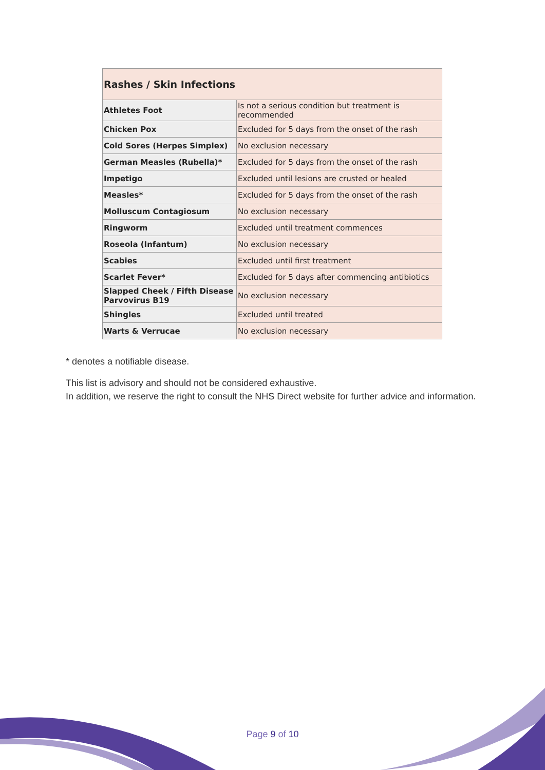| Rashes / Skin Infections | |
| --- | --- |
| Athletes Foot | Is not a serious condition but treatment is recommended |
| Chicken Pox | Excluded for 5 days from the onset of the rash |
| Cold Sores (Herpes Simplex) | No exclusion necessary |
| German Measles (Rubella)* | Excluded for 5 days from the onset of the rash |
| Impetigo | Excluded until lesions are crusted or healed |
| Measles* | Excluded for 5 days from the onset of the rash |
| Molluscum Contagiosum | No exclusion necessary |
| Ringworm | Excluded until treatment commences |
| Roseola (Infantum) | No exclusion necessary |
| Scabies | Excluded until first treatment |
| Scarlet Fever* | Excluded for 5 days after commencing antibiotics |
| Slapped Cheek / Fifth Disease Parvovirus B19 | No exclusion necessary |
| Shingles | Excluded until treated |
| Warts & Verrucae | No exclusion necessary |
* denotes a notifiable disease.
This list is advisory and should not be considered exhaustive.
In addition, we reserve the right to consult the NHS Direct website for further advice and information.
Page 9 of 10